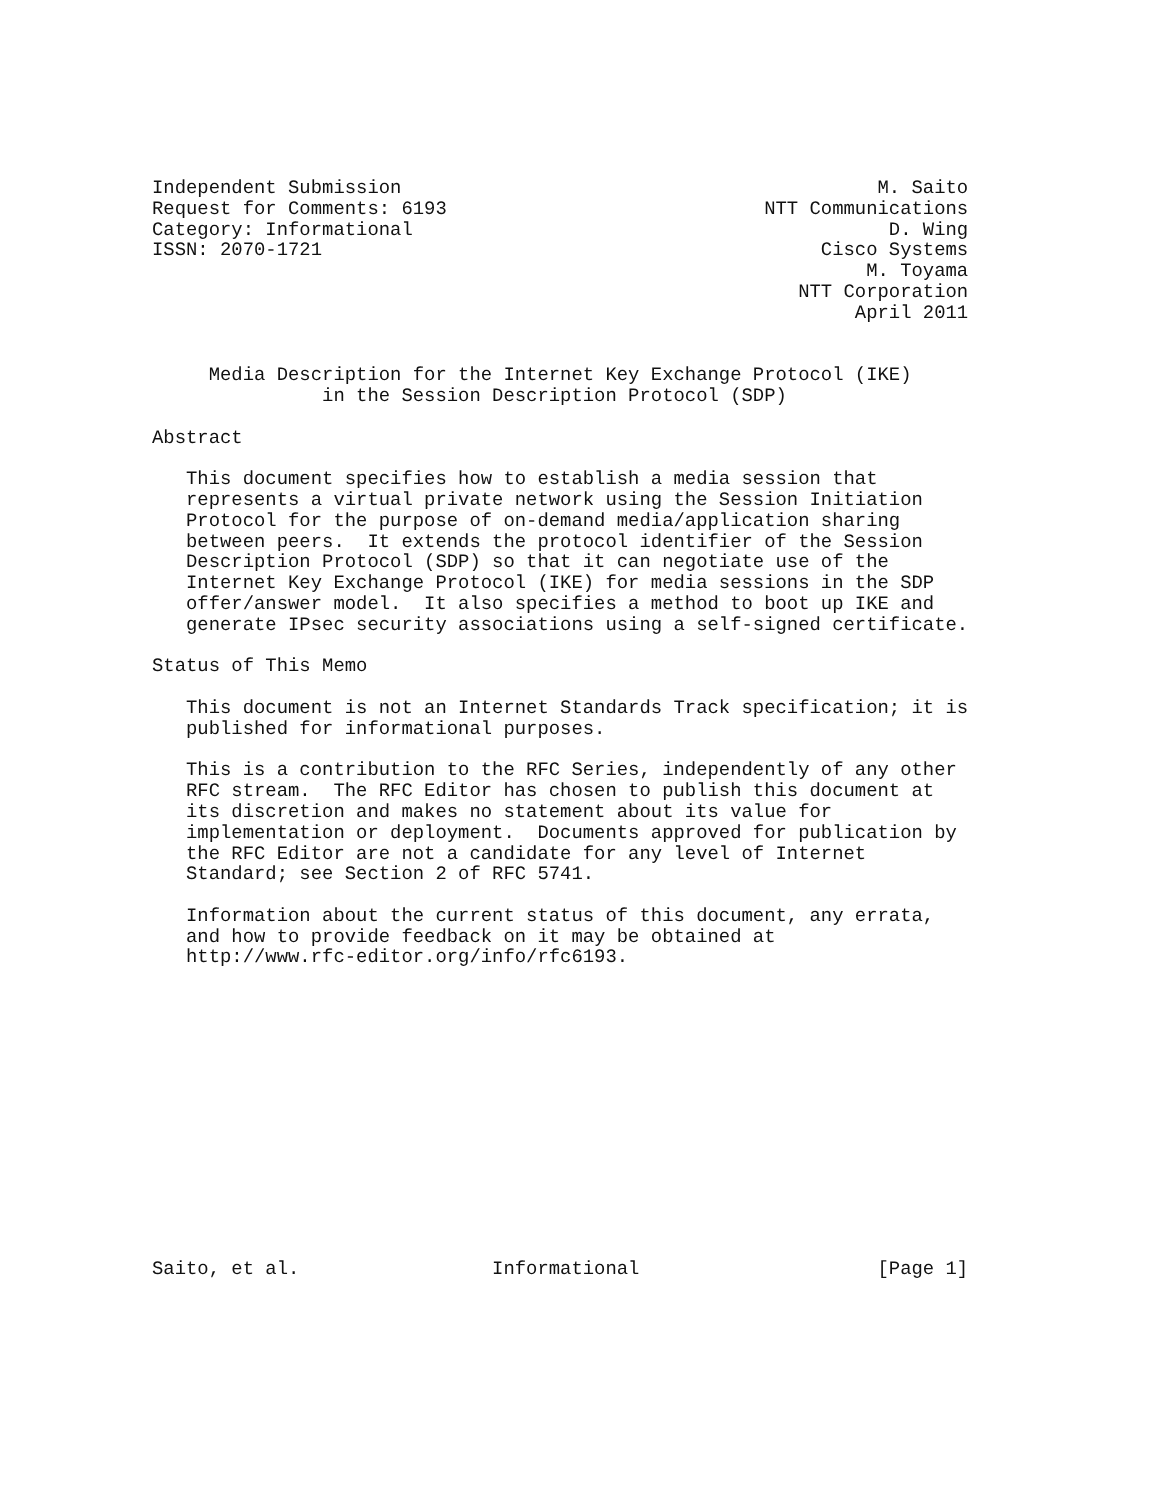Independent Submission                                          M. Saito
Request for Comments: 6193                            NTT Communications
Category: Informational                                          D. Wing
ISSN: 2070-1721                                            Cisco Systems
                                                               M. Toyama
                                                         NTT Corporation
                                                              April 2011


     Media Description for the Internet Key Exchange Protocol (IKE)
               in the Session Description Protocol (SDP)

Abstract

   This document specifies how to establish a media session that
   represents a virtual private network using the Session Initiation
   Protocol for the purpose of on-demand media/application sharing
   between peers.  It extends the protocol identifier of the Session
   Description Protocol (SDP) so that it can negotiate use of the
   Internet Key Exchange Protocol (IKE) for media sessions in the SDP
   offer/answer model.  It also specifies a method to boot up IKE and
   generate IPsec security associations using a self-signed certificate.

Status of This Memo

   This document is not an Internet Standards Track specification; it is
   published for informational purposes.

   This is a contribution to the RFC Series, independently of any other
   RFC stream.  The RFC Editor has chosen to publish this document at
   its discretion and makes no statement about its value for
   implementation or deployment.  Documents approved for publication by
   the RFC Editor are not a candidate for any level of Internet
   Standard; see Section 2 of RFC 5741.

   Information about the current status of this document, any errata,
   and how to provide feedback on it may be obtained at
   http://www.rfc-editor.org/info/rfc6193.














Saito, et al.                 Informational                     [Page 1]